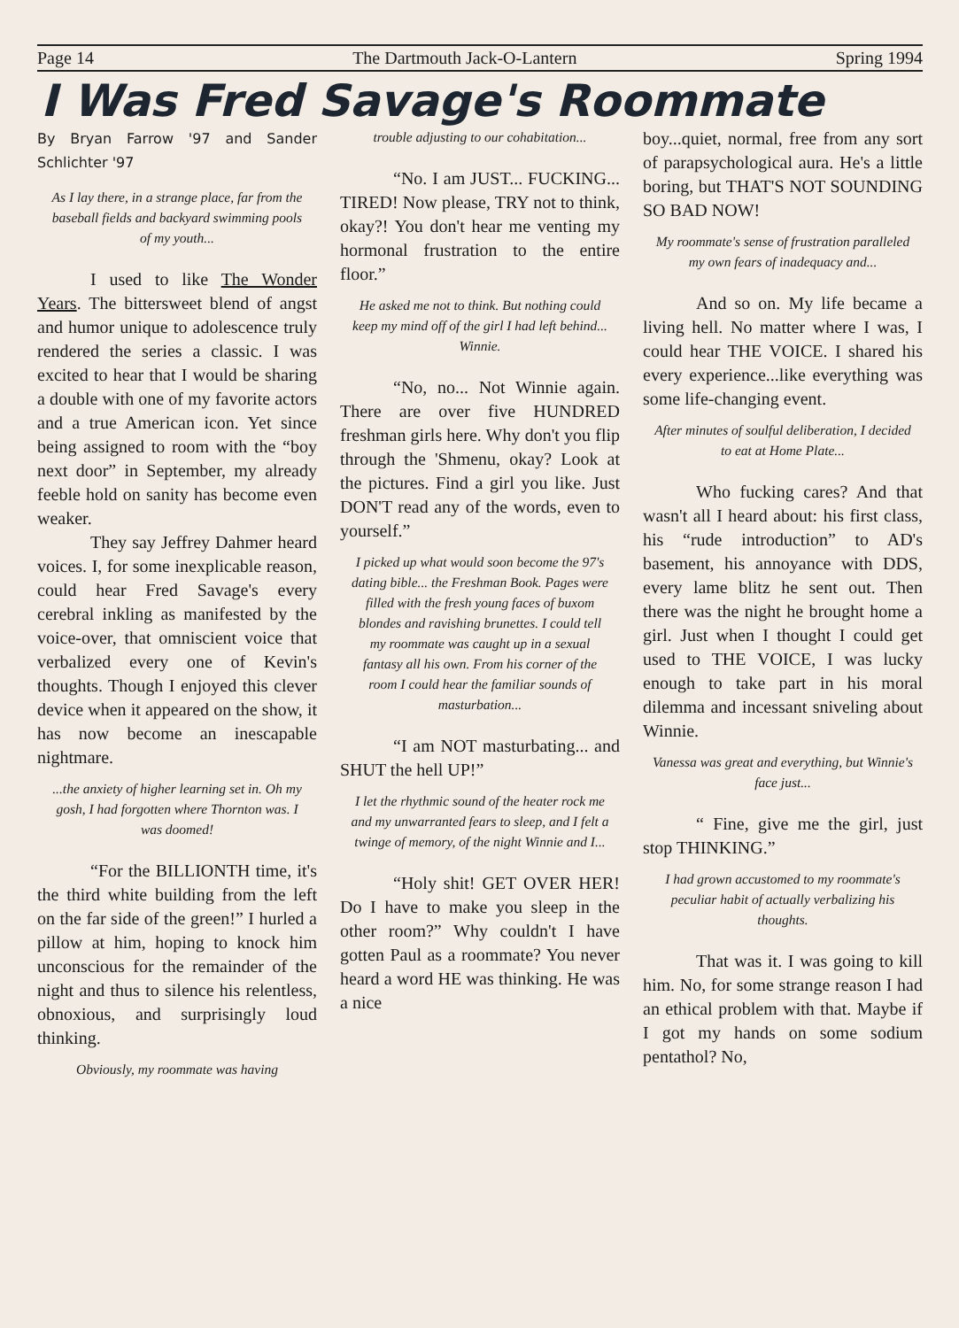Page 14 The Dartmouth Jack-O-Lantern Spring 1994
I Was Fred Savage's Roommate
By Bryan Farrow '97 and Sander Schlichter '97
As I lay there, in a strange place, far from the baseball fields and backyard swimming pools of my youth...
I used to like The Wonder Years. The bittersweet blend of angst and humor unique to adolescence truly rendered the series a classic. I was excited to hear that I would be sharing a double with one of my favorite actors and a true American icon. Yet since being assigned to room with the “boy next door” in September, my already feeble hold on sanity has become even weaker.
They say Jeffrey Dahmer heard voices. I, for some inexplicable reason, could hear Fred Savage's every cerebral inkling as manifested by the voice-over, that omniscient voice that verbalized every one of Kevin's thoughts. Though I enjoyed this clever device when it appeared on the show, it has now become an inescapable nightmare.
...the anxiety of higher learning set in. Oh my gosh, I had forgotten where Thornton was. I was doomed!
“For the BILLIONTH time, it's the third white building from the left on the far side of the green!” I hurled a pillow at him, hoping to knock him unconscious for the remainder of the night and thus to silence his relentless, obnoxious, and surprisingly loud thinking.
Obviously, my roommate was having
trouble adjusting to our cohabitation...
“No. I am JUST... FUCKING... TIRED! Now please, TRY not to think, okay?! You don't hear me venting my hormonal frustration to the entire floor.”
He asked me not to think. But nothing could keep my mind off of the girl I had left behind... Winnie.
“No, no... Not Winnie again. There are over five HUNDRED freshman girls here. Why don't you flip through the 'Shmenu, okay? Look at the pictures. Find a girl you like. Just DON'T read any of the words, even to yourself.”
I picked up what would soon become the 97's dating bible... the Freshman Book. Pages were filled with the fresh young faces of buxom blondes and ravishing brunettes. I could tell my roommate was caught up in a sexual fantasy all his own. From his corner of the room I could hear the familiar sounds of masturbation...
“I am NOT masturbating... and SHUT the hell UP!”
I let the rhythmic sound of the heater rock me and my unwarranted fears to sleep, and I felt a twinge of memory, of the night Winnie and I...
“Holy shit! GET OVER HER! Do I have to make you sleep in the other room?” Why couldn't I have gotten Paul as a roommate? You never heard a word HE was thinking. He was a nice
boy...quiet, normal, free from any sort of parapsychological aura. He's a little boring, but THAT'S NOT SOUNDING SO BAD NOW!
My roommate's sense of frustration paralleled my own fears of inadequacy and...
And so on. My life became a living hell. No matter where I was, I could hear THE VOICE. I shared his every experience...like everything was some life-changing event.
After minutes of soulful deliberation, I decided to eat at Home Plate...
Who fucking cares? And that wasn't all I heard about: his first class, his “rude introduction” to AD's basement, his annoyance with DDS, every lame blitz he sent out. Then there was the night he brought home a girl. Just when I thought I could get used to THE VOICE, I was lucky enough to take part in his moral dilemma and incessant sniveling about Winnie.
Vanessa was great and everything, but Winnie's face just...
“ Fine, give me the girl, just stop THINKING.”
I had grown accustomed to my roommate's peculiar habit of actually verbalizing his thoughts.
That was it. I was going to kill him. No, for some strange reason I had an ethical problem with that. Maybe if I got my hands on some sodium pentathol? No,